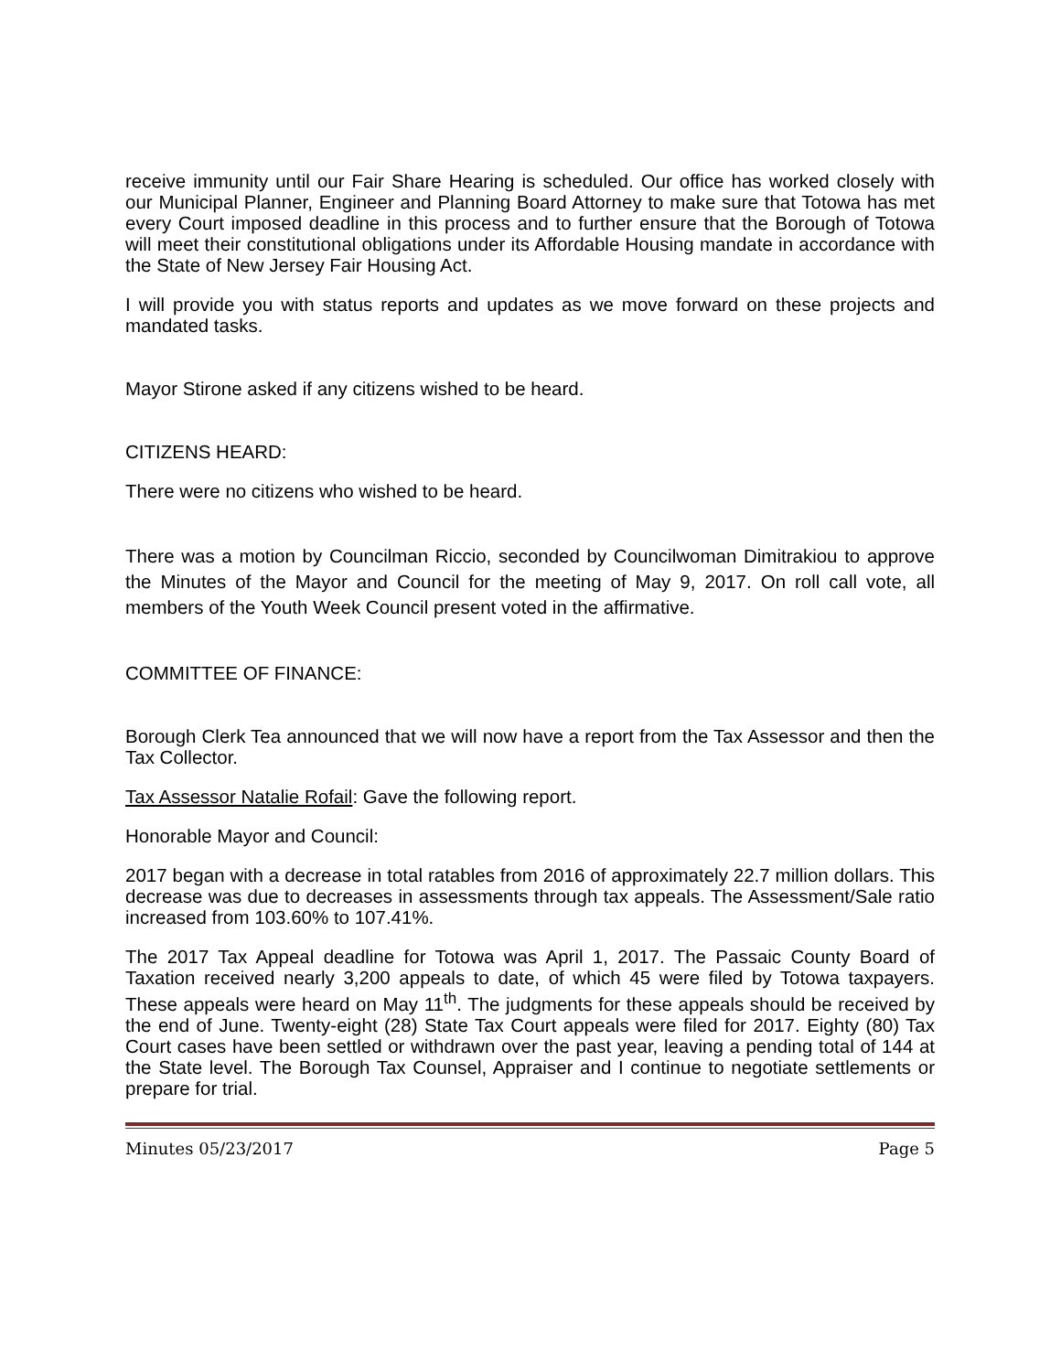receive immunity until our Fair Share Hearing is scheduled. Our office has worked closely with our Municipal Planner, Engineer and Planning Board Attorney to make sure that Totowa has met every Court imposed deadline in this process and to further ensure that the Borough of Totowa will meet their constitutional obligations under its Affordable Housing mandate in accordance with the State of New Jersey Fair Housing Act.
I will provide you with status reports and updates as we move forward on these projects and mandated tasks.
Mayor Stirone asked if any citizens wished to be heard.
CITIZENS HEARD:
There were no citizens who wished to be heard.
There was a motion by Councilman Riccio, seconded by Councilwoman Dimitrakiou to approve the Minutes of the Mayor and Council for the meeting of May 9, 2017. On roll call vote, all members of the Youth Week Council present voted in the affirmative.
COMMITTEE OF FINANCE:
Borough Clerk Tea announced that we will now have a report from the Tax Assessor and then the Tax Collector.
Tax Assessor Natalie Rofail: Gave the following report.
Honorable Mayor and Council:
2017 began with a decrease in total ratables from 2016 of approximately 22.7 million dollars. This decrease was due to decreases in assessments through tax appeals. The Assessment/Sale ratio increased from 103.60% to 107.41%.
The 2017 Tax Appeal deadline for Totowa was April 1, 2017. The Passaic County Board of Taxation received nearly 3,200 appeals to date, of which 45 were filed by Totowa taxpayers. These appeals were heard on May 11<sup>th</sup>. The judgments for these appeals should be received by the end of June. Twenty-eight (28) State Tax Court appeals were filed for 2017. Eighty (80) Tax Court cases have been settled or withdrawn over the past year, leaving a pending total of 144 at the State level. The Borough Tax Counsel, Appraiser and I continue to negotiate settlements or prepare for trial.
Minutes 05/23/2017 Page 5